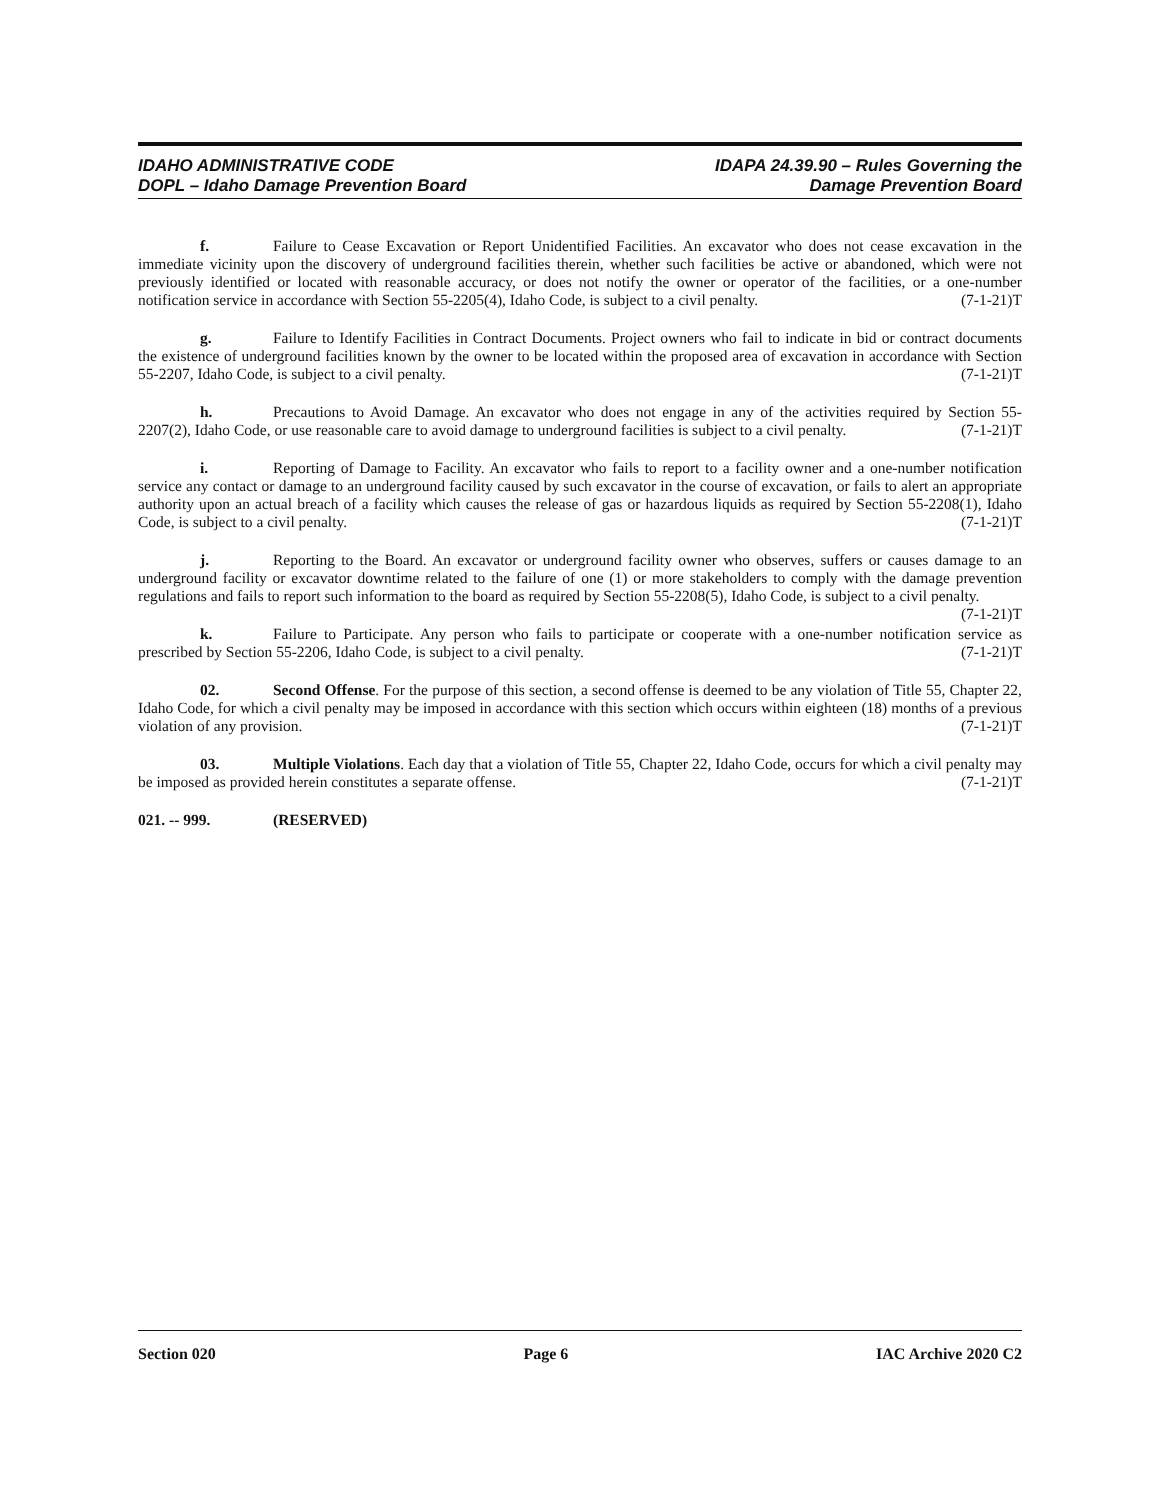IDAHO ADMINISTRATIVE CODE
DOPL – Idaho Damage Prevention Board
IDAPA 24.39.90 – Rules Governing the
Damage Prevention Board
f. Failure to Cease Excavation or Report Unidentified Facilities. An excavator who does not cease excavation in the immediate vicinity upon the discovery of underground facilities therein, whether such facilities be active or abandoned, which were not previously identified or located with reasonable accuracy, or does not notify the owner or operator of the facilities, or a one-number notification service in accordance with Section 55-2205(4), Idaho Code, is subject to a civil penalty. (7-1-21)T
g. Failure to Identify Facilities in Contract Documents. Project owners who fail to indicate in bid or contract documents the existence of underground facilities known by the owner to be located within the proposed area of excavation in accordance with Section 55-2207, Idaho Code, is subject to a civil penalty. (7-1-21)T
h. Precautions to Avoid Damage. An excavator who does not engage in any of the activities required by Section 55-2207(2), Idaho Code, or use reasonable care to avoid damage to underground facilities is subject to a civil penalty. (7-1-21)T
i. Reporting of Damage to Facility. An excavator who fails to report to a facility owner and a one-number notification service any contact or damage to an underground facility caused by such excavator in the course of excavation, or fails to alert an appropriate authority upon an actual breach of a facility which causes the release of gas or hazardous liquids as required by Section 55-2208(1), Idaho Code, is subject to a civil penalty. (7-1-21)T
j. Reporting to the Board. An excavator or underground facility owner who observes, suffers or causes damage to an underground facility or excavator downtime related to the failure of one (1) or more stakeholders to comply with the damage prevention regulations and fails to report such information to the board as required by Section 55-2208(5), Idaho Code, is subject to a civil penalty. (7-1-21)T
k. Failure to Participate. Any person who fails to participate or cooperate with a one-number notification service as prescribed by Section 55-2206, Idaho Code, is subject to a civil penalty. (7-1-21)T
02. Second Offense. For the purpose of this section, a second offense is deemed to be any violation of Title 55, Chapter 22, Idaho Code, for which a civil penalty may be imposed in accordance with this section which occurs within eighteen (18) months of a previous violation of any provision. (7-1-21)T
03. Multiple Violations. Each day that a violation of Title 55, Chapter 22, Idaho Code, occurs for which a civil penalty may be imposed as provided herein constitutes a separate offense. (7-1-21)T
021. -- 999. (RESERVED)
Section 020 Page 6 IAC Archive 2020 C2